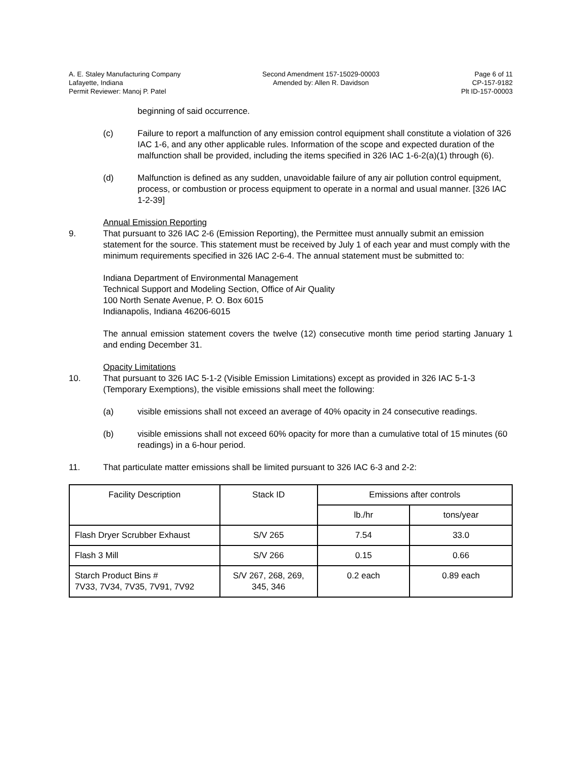A. E. Staley Manufacturing Company
Lafayette, Indiana
Permit Reviewer: Manoj P. Patel
Second Amendment 157-15029-00003
Amended by: Allen R. Davidson
Page 6 of 11
CP-157-9182
Plt ID-157-00003
beginning of said occurrence.
(c) Failure to report a malfunction of any emission control equipment shall constitute a violation of 326 IAC 1-6, and any other applicable rules. Information of the scope and expected duration of the malfunction shall be provided, including the items specified in 326 IAC 1-6-2(a)(1) through (6).
(d) Malfunction is defined as any sudden, unavoidable failure of any air pollution control equipment, process, or combustion or process equipment to operate in a normal and usual manner. [326 IAC 1-2-39]
Annual Emission Reporting
9. That pursuant to 326 IAC 2-6 (Emission Reporting), the Permittee must annually submit an emission statement for the source. This statement must be received by July 1 of each year and must comply with the minimum requirements specified in 326 IAC 2-6-4. The annual statement must be submitted to:
Indiana Department of Environmental Management
Technical Support and Modeling Section, Office of Air Quality
100 North Senate Avenue, P. O. Box 6015
Indianapolis, Indiana 46206-6015
The annual emission statement covers the twelve (12) consecutive month time period starting January 1 and ending December 31.
Opacity Limitations
10. That pursuant to 326 IAC 5-1-2 (Visible Emission Limitations) except as provided in 326 IAC 5-1-3 (Temporary Exemptions), the visible emissions shall meet the following:
(a) visible emissions shall not exceed an average of 40% opacity in 24 consecutive readings.
(b) visible emissions shall not exceed 60% opacity for more than a cumulative total of 15 minutes (60 readings) in a 6-hour period.
11. That particulate matter emissions shall be limited pursuant to 326 IAC 6-3 and 2-2:
| Facility Description | Stack ID | Emissions after controls | |
| --- | --- | --- | --- |
| | | lb./hr | tons/year |
| Flash Dryer Scrubber Exhaust | S/V 265 | 7.54 | 33.0 |
| Flash 3 Mill | S/V 266 | 0.15 | 0.66 |
| Starch Product Bins # 7V33, 7V34, 7V35, 7V91, 7V92 | S/V 267, 268, 269, 345, 346 | 0.2 each | 0.89 each |